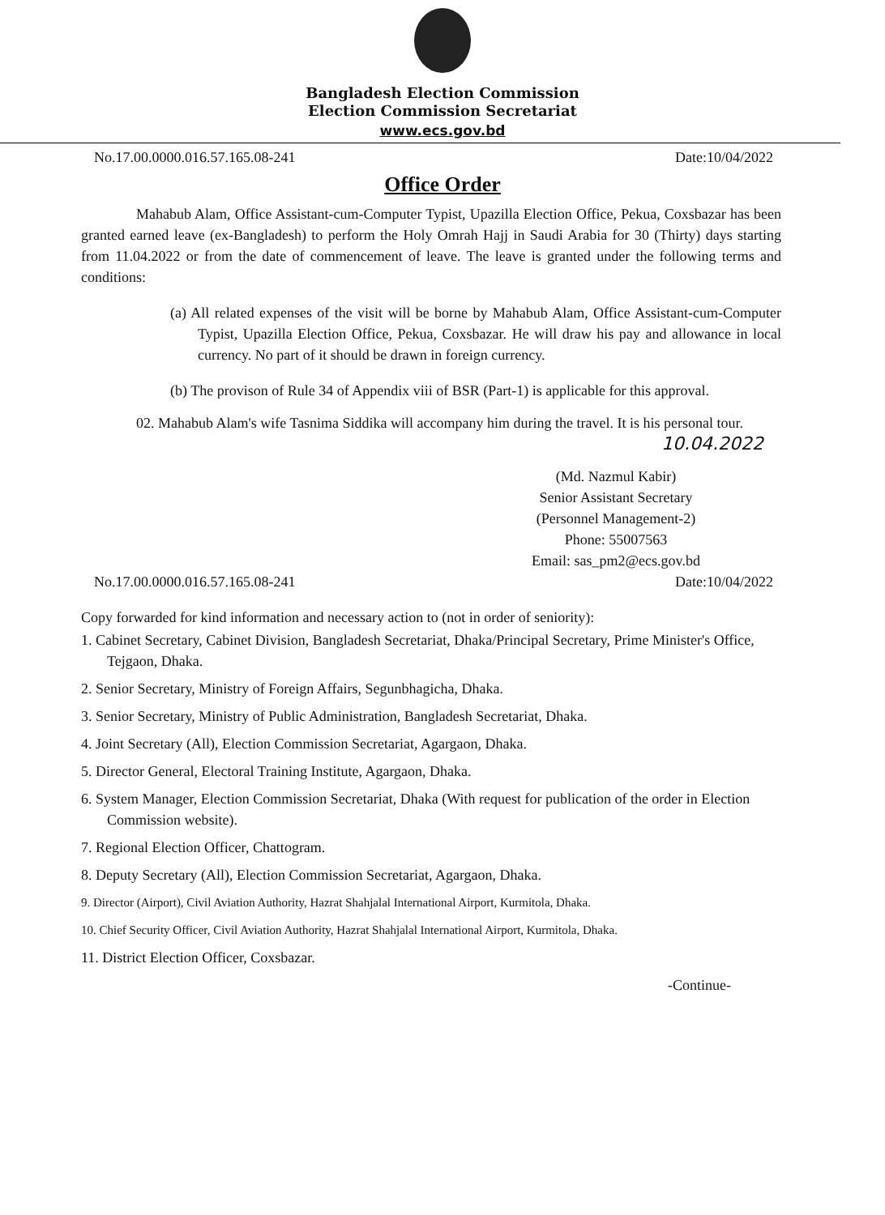Bangladesh Election Commission
Election Commission Secretariat
www.ecs.gov.bd
No.17.00.0000.016.57.165.08-241 Date:10/04/2022
Office Order
Mahabub Alam, Office Assistant-cum-Computer Typist, Upazilla Election Office, Pekua, Coxsbazar has been granted earned leave (ex-Bangladesh) to perform the Holy Omrah Hajj in Saudi Arabia for 30 (Thirty) days starting from 11.04.2022 or from the date of commencement of leave. The leave is granted under the following terms and conditions:
(a) All related expenses of the visit will be borne by Mahabub Alam, Office Assistant-cum-Computer Typist, Upazilla Election Office, Pekua, Coxsbazar. He will draw his pay and allowance in local currency. No part of it should be drawn in foreign currency.
(b) The provison of Rule 34 of Appendix viii of BSR (Part-1) is applicable for this approval.
02. Mahabub Alam's wife Tasnima Siddika will accompany him during the travel. It is his personal tour.
10.04.2022
(Md. Nazmul Kabir)
Senior Assistant Secretary
(Personnel Management-2)
Phone: 55007563
Email: sas_pm2@ecs.gov.bd
No.17.00.0000.016.57.165.08-241 Date:10/04/2022
Copy forwarded for kind information and necessary action to (not in order of seniority):
1. Cabinet Secretary, Cabinet Division, Bangladesh Secretariat, Dhaka/Principal Secretary, Prime Minister's Office, Tejgaon, Dhaka.
2. Senior Secretary, Ministry of Foreign Affairs, Segunbhagicha, Dhaka.
3. Senior Secretary, Ministry of Public Administration, Bangladesh Secretariat, Dhaka.
4. Joint Secretary (All), Election Commission Secretariat, Agargaon, Dhaka.
5. Director General, Electoral Training Institute, Agargaon, Dhaka.
6. System Manager, Election Commission Secretariat, Dhaka (With request for publication of the order in Election Commission website).
7. Regional Election Officer, Chattogram.
8. Deputy Secretary (All), Election Commission Secretariat, Agargaon, Dhaka.
9. Director (Airport), Civil Aviation Authority, Hazrat Shahjalal International Airport, Kurmitola, Dhaka.
10. Chief Security Officer, Civil Aviation Authority, Hazrat Shahjalal International Airport, Kurmitola, Dhaka.
11. District Election Officer, Coxsbazar.
-Continue-